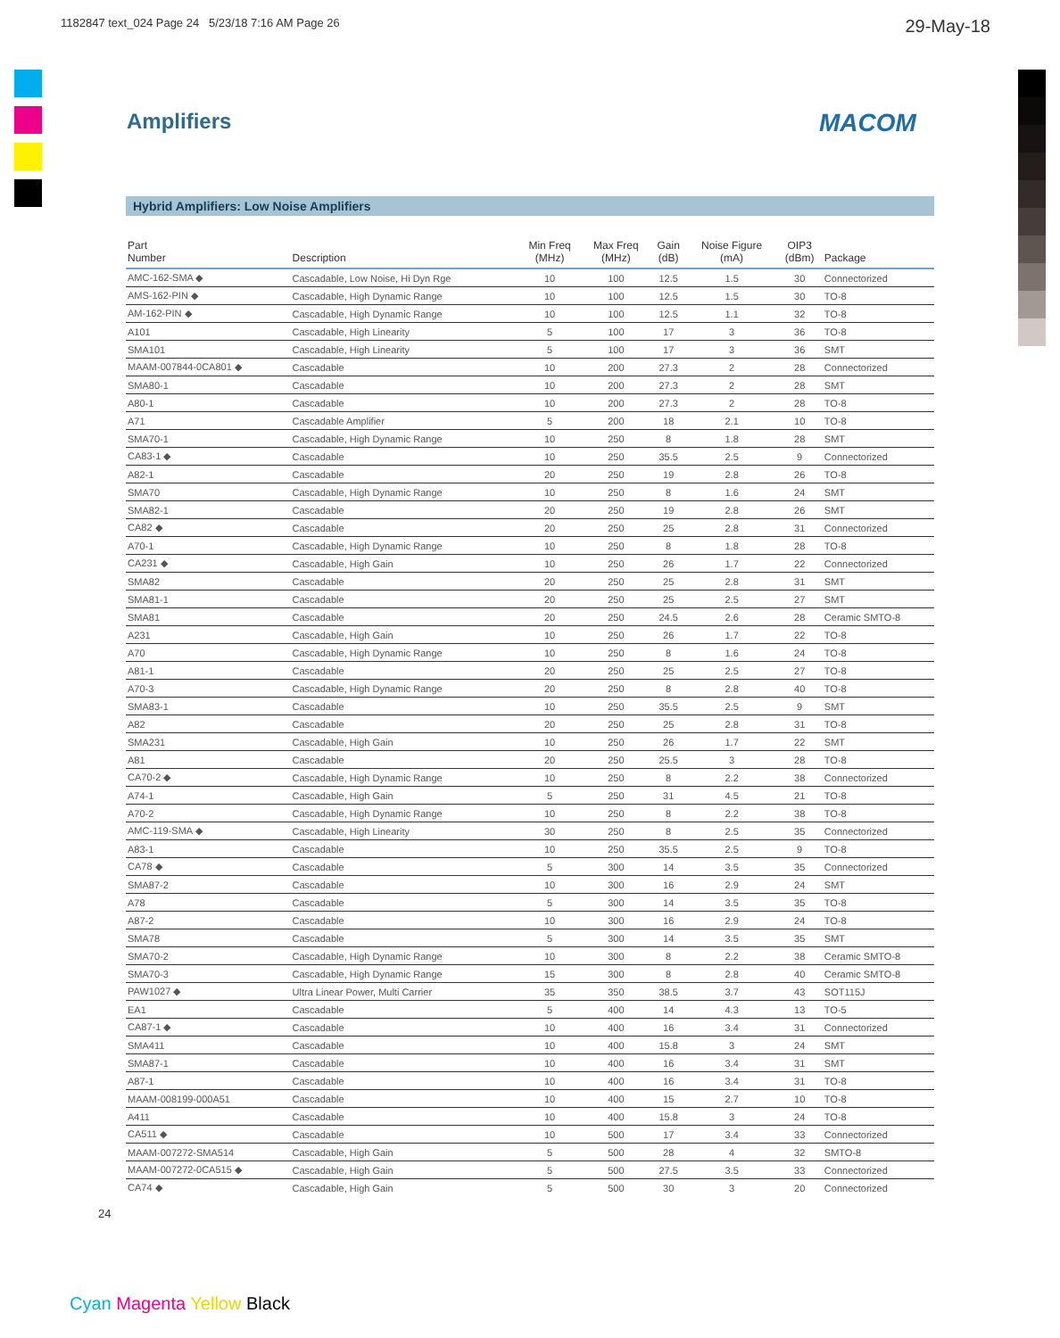1182847 text_024 Page 24 5/23/18 7:16 AM Page 26 29-May-18
Amplifiers
MACOM
Hybrid Amplifiers: Low Noise Amplifiers
| Part Number | Description | Min Freq (MHz) | Max Freq (MHz) | Gain (dB) | Noise Figure (mA) | OIP3 (dBm) | Package |
| --- | --- | --- | --- | --- | --- | --- | --- |
| AMC-162-SMA ◆ | Cascadable, Low Noise, Hi Dyn Rge | 10 | 100 | 12.5 | 1.5 | 30 | Connectorized |
| AMS-162-PIN ◆ | Cascadable, High Dynamic Range | 10 | 100 | 12.5 | 1.5 | 30 | TO-8 |
| AM-162-PIN ◆ | Cascadable, High Dynamic Range | 10 | 100 | 12.5 | 1.1 | 32 | TO-8 |
| A101 | Cascadable, High Linearity | 5 | 100 | 17 | 3 | 36 | TO-8 |
| SMA101 | Cascadable, High Linearity | 5 | 100 | 17 | 3 | 36 | SMT |
| MAAM-007844-0CA801 ◆ | Cascadable | 10 | 200 | 27.3 | 2 | 28 | Connectorized |
| SMA80-1 | Cascadable | 10 | 200 | 27.3 | 2 | 28 | SMT |
| A80-1 | Cascadable | 10 | 200 | 27.3 | 2 | 28 | TO-8 |
| A71 | Cascadable Amplifier | 5 | 200 | 18 | 2.1 | 10 | TO-8 |
| SMA70-1 | Cascadable, High Dynamic Range | 10 | 250 | 8 | 1.8 | 28 | SMT |
| CA83-1 ◆ | Cascadable | 10 | 250 | 35.5 | 2.5 | 9 | Connectorized |
| A82-1 | Cascadable | 20 | 250 | 19 | 2.8 | 26 | TO-8 |
| SMA70 | Cascadable, High Dynamic Range | 10 | 250 | 8 | 1.6 | 24 | SMT |
| SMA82-1 | Cascadable | 20 | 250 | 19 | 2.8 | 26 | SMT |
| CA82 ◆ | Cascadable | 20 | 250 | 25 | 2.8 | 31 | Connectorized |
| A70-1 | Cascadable, High Dynamic Range | 10 | 250 | 8 | 1.8 | 28 | TO-8 |
| CA231 ◆ | Cascadable, High Gain | 10 | 250 | 26 | 1.7 | 22 | Connectorized |
| SMA82 | Cascadable | 20 | 250 | 25 | 2.8 | 31 | SMT |
| SMA81-1 | Cascadable | 20 | 250 | 25 | 2.5 | 27 | SMT |
| SMA81 | Cascadable | 20 | 250 | 24.5 | 2.6 | 28 | Ceramic SMTO-8 |
| A231 | Cascadable, High Gain | 10 | 250 | 26 | 1.7 | 22 | TO-8 |
| A70 | Cascadable, High Dynamic Range | 10 | 250 | 8 | 1.6 | 24 | TO-8 |
| A81-1 | Cascadable | 20 | 250 | 25 | 2.5 | 27 | TO-8 |
| A70-3 | Cascadable, High Dynamic Range | 20 | 250 | 8 | 2.8 | 40 | TO-8 |
| SMA83-1 | Cascadable | 10 | 250 | 35.5 | 2.5 | 9 | SMT |
| A82 | Cascadable | 20 | 250 | 25 | 2.8 | 31 | TO-8 |
| SMA231 | Cascadable, High Gain | 10 | 250 | 26 | 1.7 | 22 | SMT |
| A81 | Cascadable | 20 | 250 | 25.5 | 3 | 28 | TO-8 |
| CA70-2 ◆ | Cascadable, High Dynamic Range | 10 | 250 | 8 | 2.2 | 38 | Connectorized |
| A74-1 | Cascadable, High Gain | 5 | 250 | 31 | 4.5 | 21 | TO-8 |
| A70-2 | Cascadable, High Dynamic Range | 10 | 250 | 8 | 2.2 | 38 | TO-8 |
| AMC-119-SMA ◆ | Cascadable, High Linearity | 30 | 250 | 8 | 2.5 | 35 | Connectorized |
| A83-1 | Cascadable | 10 | 250 | 35.5 | 2.5 | 9 | TO-8 |
| CA78 ◆ | Cascadable | 5 | 300 | 14 | 3.5 | 35 | Connectorized |
| SMA87-2 | Cascadable | 10 | 300 | 16 | 2.9 | 24 | SMT |
| A78 | Cascadable | 5 | 300 | 14 | 3.5 | 35 | TO-8 |
| A87-2 | Cascadable | 10 | 300 | 16 | 2.9 | 24 | TO-8 |
| SMA78 | Cascadable | 5 | 300 | 14 | 3.5 | 35 | SMT |
| SMA70-2 | Cascadable, High Dynamic Range | 10 | 300 | 8 | 2.2 | 38 | Ceramic SMTO-8 |
| SMA70-3 | Cascadable, High Dynamic Range | 15 | 300 | 8 | 2.8 | 40 | Ceramic SMTO-8 |
| PAW1027 ◆ | Ultra Linear Power, Multi Carrier | 35 | 350 | 38.5 | 3.7 | 43 | SOT115J |
| EA1 | Cascadable | 5 | 400 | 14 | 4.3 | 13 | TO-5 |
| CA87-1 ◆ | Cascadable | 10 | 400 | 16 | 3.4 | 31 | Connectorized |
| SMA411 | Cascadable | 10 | 400 | 15.8 | 3 | 24 | SMT |
| SMA87-1 | Cascadable | 10 | 400 | 16 | 3.4 | 31 | SMT |
| A87-1 | Cascadable | 10 | 400 | 16 | 3.4 | 31 | TO-8 |
| MAAM-008199-000A51 | Cascadable | 10 | 400 | 15 | 2.7 | 10 | TO-8 |
| A411 | Cascadable | 10 | 400 | 15.8 | 3 | 24 | TO-8 |
| CA511 ◆ | Cascadable | 10 | 500 | 17 | 3.4 | 33 | Connectorized |
| MAAM-007272-SMA514 | Cascadable, High Gain | 5 | 500 | 28 | 4 | 32 | SMTO-8 |
| MAAM-007272-0CA515 ◆ | Cascadable, High Gain | 5 | 500 | 27.5 | 3.5 | 33 | Connectorized |
| CA74 ◆ | Cascadable, High Gain | 5 | 500 | 30 | 3 | 20 | Connectorized |
24
Cyan Magenta Yellow Black